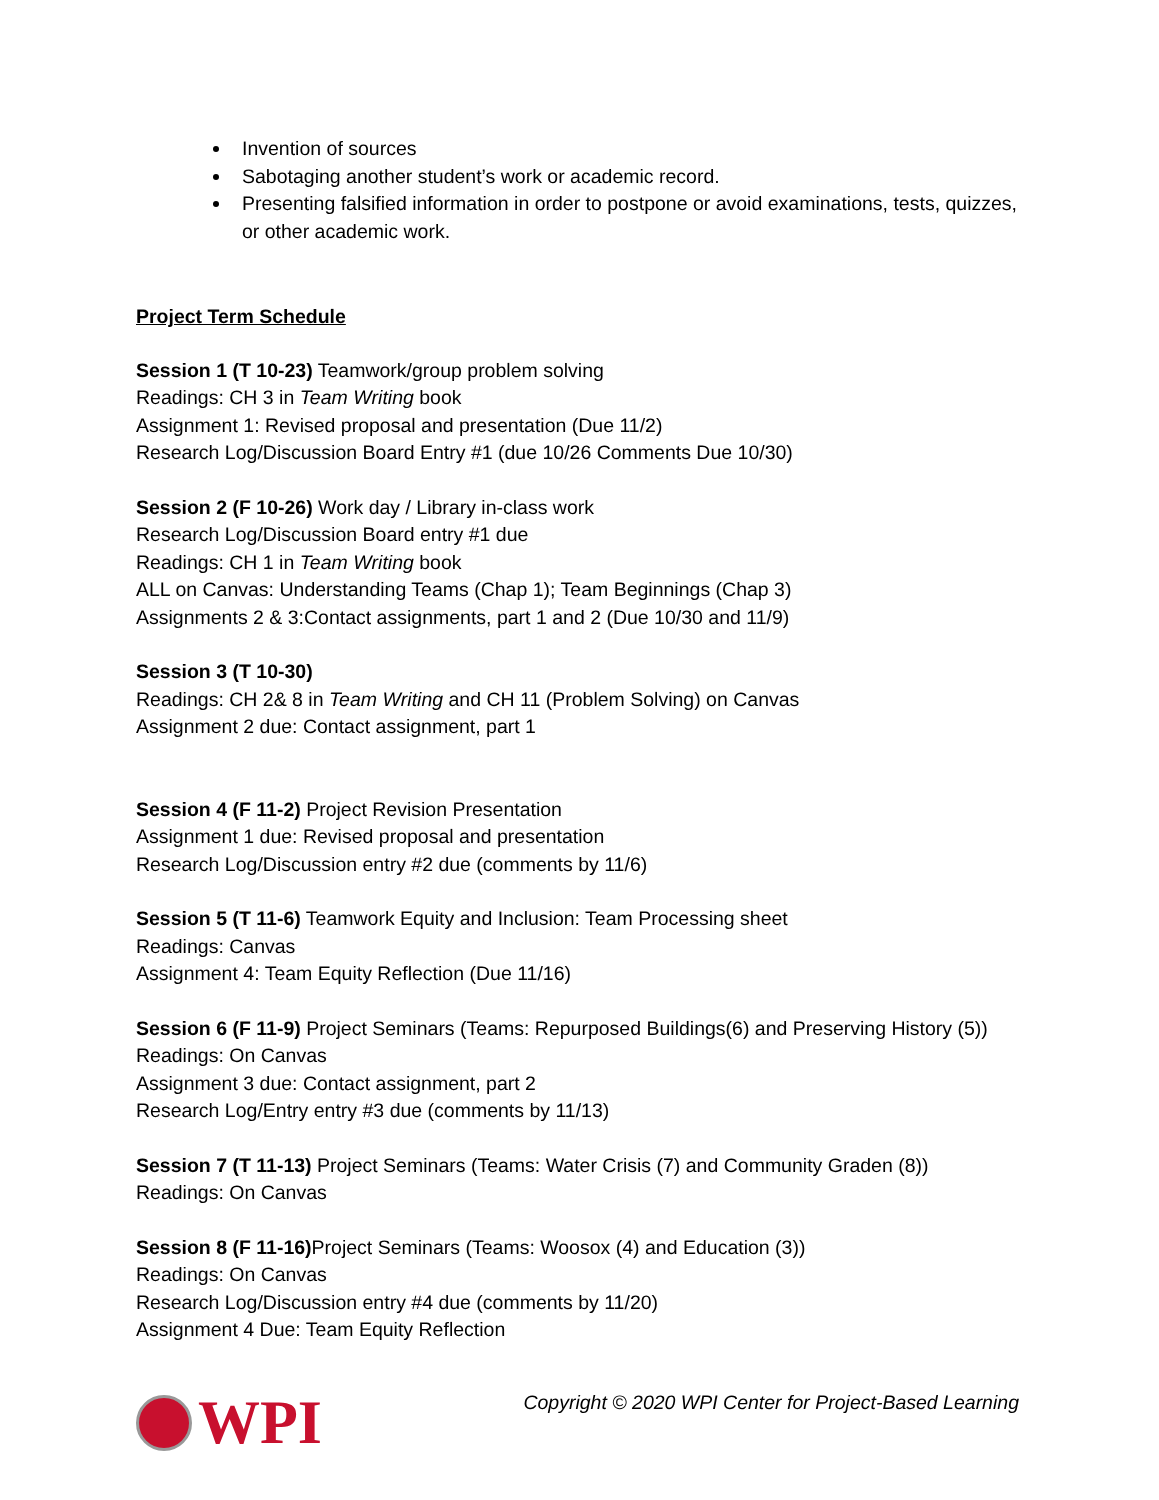Invention of sources
Sabotaging another student’s work or academic record.
Presenting falsified information in order to postpone or avoid examinations, tests, quizzes, or other academic work.
Project Term Schedule
Session 1 (T 10-23) Teamwork/group problem solving
Readings: CH 3 in Team Writing book
Assignment 1: Revised proposal and presentation (Due 11/2)
Research Log/Discussion Board Entry #1 (due 10/26 Comments Due 10/30)
Session 2 (F 10-26) Work day / Library in-class work
Research Log/Discussion Board entry #1 due
Readings: CH 1 in Team Writing book
ALL on Canvas: Understanding Teams (Chap 1); Team Beginnings (Chap 3)
Assignments 2 & 3:Contact assignments, part 1 and 2 (Due 10/30 and 11/9)
Session 3 (T 10-30)
Readings: CH 2& 8 in Team Writing and CH 11 (Problem Solving) on Canvas
Assignment 2 due: Contact assignment, part 1
Session 4 (F 11-2) Project Revision Presentation
Assignment 1 due: Revised proposal and presentation
Research Log/Discussion entry #2 due (comments by 11/6)
Session 5 (T 11-6) Teamwork Equity and Inclusion: Team Processing sheet
Readings: Canvas
Assignment 4: Team Equity Reflection (Due 11/16)
Session 6 (F 11-9) Project Seminars (Teams: Repurposed Buildings(6) and Preserving History (5))
Readings: On Canvas
Assignment 3 due: Contact assignment, part 2
Research Log/Entry entry #3 due (comments by 11/13)
Session 7 (T 11-13) Project Seminars (Teams: Water Crisis (7) and Community Graden (8))
Readings: On Canvas
Session 8 (F 11-16) Project Seminars (Teams: Woosox (4) and Education (3))
Readings: On Canvas
Research Log/Discussion entry #4 due (comments by 11/20)
Assignment 4 Due: Team Equity Reflection
WPI
Copyright © 2020 WPI Center for Project-Based Learning